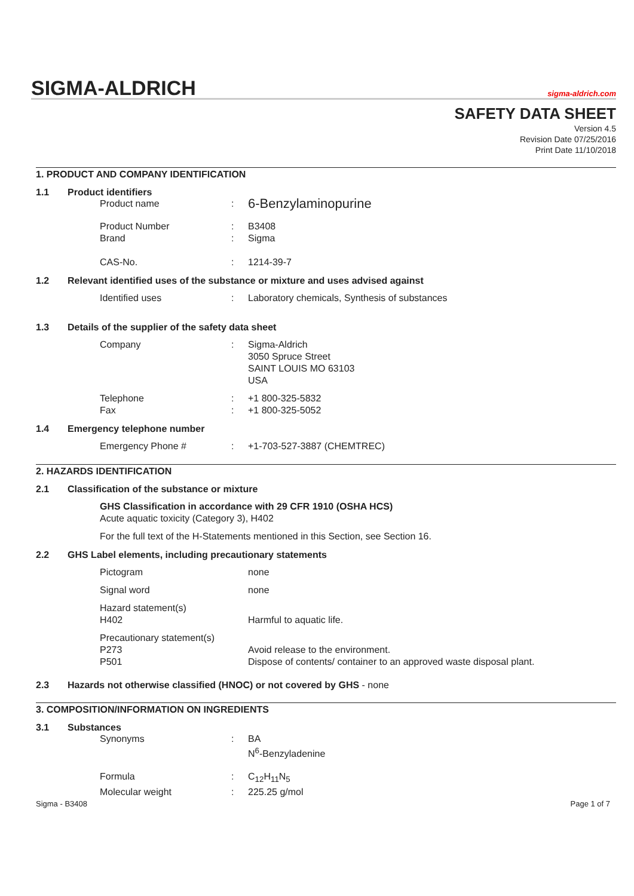SIGMA-ALDRICH
sigma-aldrich.com
SAFETY DATA SHEET
Version 4.5
Revision Date 07/25/2016
Print Date 11/10/2018
1. PRODUCT AND COMPANY IDENTIFICATION
1.1 Product identifiers
Product name: 6-Benzylaminopurine
Product Number: B3408
Brand: Sigma
CAS-No.: 1214-39-7
1.2 Relevant identified uses of the substance or mixture and uses advised against
Identified uses: Laboratory chemicals, Synthesis of substances
1.3 Details of the supplier of the safety data sheet
Company: Sigma-Aldrich
3050 Spruce Street
SAINT LOUIS MO 63103
USA
Telephone: +1 800-325-5832
Fax: +1 800-325-5052
1.4 Emergency telephone number
Emergency Phone #: +1-703-527-3887 (CHEMTREC)
2. HAZARDS IDENTIFICATION
2.1 Classification of the substance or mixture
GHS Classification in accordance with 29 CFR 1910 (OSHA HCS)
Acute aquatic toxicity (Category 3), H402
For the full text of the H-Statements mentioned in this Section, see Section 16.
2.2 GHS Label elements, including precautionary statements
Pictogram none
Signal word none
Hazard statement(s)
H402 Harmful to aquatic life.
Precautionary statement(s)
P273 Avoid release to the environment.
P501 Dispose of contents/ container to an approved waste disposal plant.
2.3 Hazards not otherwise classified (HNOC) or not covered by GHS - none
3. COMPOSITION/INFORMATION ON INGREDIENTS
3.1 Substances
Synonyms: BA
N<sup>6</sup>-Benzyladenine
Formula: C<sub>12</sub>H<sub>11</sub>N<sub>5</sub>
Molecular weight: 225.25 g/mol
Sigma - B3408 Page 1 of 7